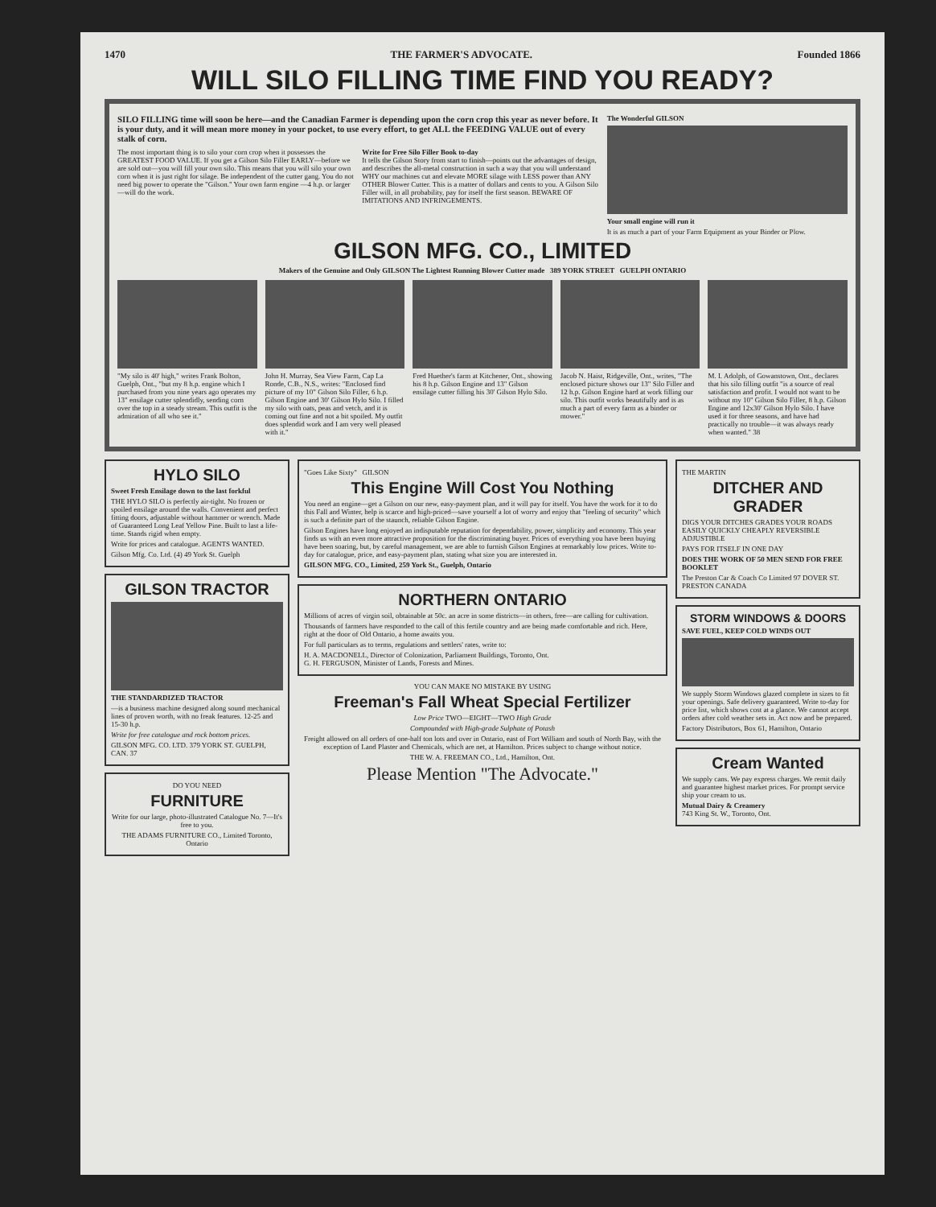1470 THE FARMER'S ADVOCATE. Founded 1866
WILL SILO FILLING TIME FIND YOU READY?
SILO FILLING time will soon be here—and the Canadian Farmer is depending upon the corn crop this year as never before. It is your duty, and it will mean more money in your pocket, to use every effort, to get ALL the FEEDING VALUE out of every stalk of corn.
The most important thing is to silo your corn crop when it possesses the GREATEST FOOD VALUE. If you get a Gilson Silo Filler EARLY—before we are sold out—you will fill your own silo. This means that you will silo your own corn when it is just right for silage. Be independent of the cutter gang. You do not need big power to operate the "Gilson." Your own farm engine —4 h.p. or larger—will do the work.
Write for Free Silo Filler Book to-day
It tells the Gilson Story from start to finish—points out the advantages of design, and describes the all-metal construction in such a way that you will understand WHY our machines cut and elevate MORE silage with LESS power than ANY OTHER Blower Cutter. This is a matter of dollars and cents to you. A Gilson Silo Filler will, in all probability, pay for itself the first season. BEWARE OF IMITATIONS AND INFRINGEMENTS.
The Wonderful GILSON
Your small engine will run it
It is as much a part of your Farm Equipment as your Binder or Plow.
GILSON MFG. CO., LIMITED
Makers of the Genuine and Only GILSON The Lightest Running Blower Cutter made 389 YORK STREET GUELPH ONTARIO
"My silo is 40' high," writes Frank Bolton, Guelph, Ont., "but my 8 h.p. engine which I purchased from you nine years ago operates my 13" ensilage cutter splendidly, sending corn over the top in a steady stream. This outfit is the admiration of all who see it."
John H. Murray, Sea View Farm, Cap La Ronde, C.B., N.S., writes: "Enclosed find picture of my 10" Gilson Silo Filler, 6 h.p. Gilson Engine and 30' Gilson Hylo Silo. I filled my silo with oats, peas and vetch, and it is coming out fine and not a bit spoiled. My outfit does splendid work and I am very well pleased with it."
Fred Huether's farm at Kitchener, Ont., showing his 8 h.p. Gilson Engine and 13" Gilson ensilage cutter filling his 30' Gilson Hylo Silo.
Jacob N. Haist, Ridgeville, Ont., writes, "The enclosed picture shows our 13" Silo Filler and 12 h.p. Gilson Engine hard at work filling our silo. This outfit works beautifully and is as much a part of every farm as a binder or mower."
M. I. Adolph, of Gowanstown, Ont., declares that his silo filling outfit "is a source of real satisfaction and profit. I would not want to be without my 10" Gilson Silo Filler, 8 h.p. Gilson Engine and 12x30' Gilson Hylo Silo. I have used it for three seasons, and have had practically no trouble—it was always ready when wanted." 38
HYLO SILO
Sweet Fresh Ensilage down to the last forkful
THE HYLO SILO is perfectly air-tight. No frozen or spoiled ensilage around the walls. Convenient and perfect fitting doors, adjustable without hammer or wrench. Made of Guaranteed Long Leaf Yellow Pine. Built to last a life-time. Stands rigid when empty.
Write for prices and catalogue. AGENTS WANTED.
Gilson Mfg. Co. Ltd. (4) 49 York St. Guelph
GILSON TRACTOR
THE STANDARDIZED TRACTOR
—is a business machine designed along sound mechanical lines of proven worth, with no freak features. 12-25 and 15-30 h.p.
Write for free catalogue and rock bottom prices.
GILSON MFG. CO. LTD. 379 YORK ST. GUELPH, CAN. 37
DO YOU NEED
FURNITURE
Write for our large, photo-illustrated Catalogue No. 7—It's free to you.
THE ADAMS FURNITURE CO., Limited Toronto, Ontario
"Goes Like Sixty" GILSON
This Engine Will Cost You Nothing
You need an engine—get a Gilson on our new, easy-payment plan, and it will pay for itself. You have the work for it to do this Fall and Winter, help is scarce and high-priced—save yourself a lot of worry and enjoy that "feeling of security" which is such a definite part of the staunch, reliable Gilson Engine.
Gilson Engines have long enjoyed an indisputable reputation for dependability, power, simplicity and economy. This year finds us with an even more attractive proposition for the discriminating buyer. Prices of everything you have been buying have been soaring, but, by careful management, we are able to furnish Gilson Engines at remarkably low prices. Write to-day for catalogue, price, and easy-payment plan, stating what size you are interested in.
GILSON MFG. CO., Limited, 259 York St., Guelph, Ontario
NORTHERN ONTARIO
Millions of acres of virgin soil, obtainable at 50c. an acre in some districts—in others, free—are calling for cultivation.
Thousands of farmers have responded to the call of this fertile country and are being made comfortable and rich. Here, right at the door of Old Ontario, a home awaits you.
For full particulars as to terms, regulations and settlers' rates, write to:
H. A. MACDONELL, Director of Colonization, Parliament Buildings, Toronto, Ont.
G. H. FERGUSON, Minister of Lands, Forests and Mines.
YOU CAN MAKE NO MISTAKE BY USING
Freeman's Fall Wheat Special Fertilizer
Low Price TWO—EIGHT—TWO High Grade
Compounded with High-grade Sulphate of Potash
Freight allowed on all orders of one-half ton lots and over in Ontario, east of Fort William and south of North Bay, with the exception of Land Plaster and Chemicals, which are net, at Hamilton. Prices subject to change without notice.
THE W. A. FREEMAN CO., Ltd., Hamilton, Ont.
Please Mention "The Advocate."
THE MARTIN
DITCHER AND GRADER
DIGS YOUR DITCHES GRADES YOUR ROADS EASILY QUICKLY CHEAPLY REVERSIBLE ADJUSTIBLE
PAYS FOR ITSELF IN ONE DAY
DOES THE WORK OF 50 MEN SEND FOR FREE BOOKLET
The Preston Car & Coach Co Limited 97 DOVER ST. PRESTON CANADA
STORM WINDOWS & DOORS
SAVE FUEL, KEEP COLD WINDS OUT
We supply Storm Windows glazed complete in sizes to fit your openings. Safe delivery guaranteed. Write to-day for price list, which shows cost at a glance. We cannot accept orders after cold weather sets in. Act now and be prepared.
Factory Distributors, Box 61, Hamilton, Ontario
Cream Wanted
We supply cans. We pay express charges. We remit daily and guarantee highest market prices. For prompt service ship your cream to us.
Mutual Dairy & Creamery
743 King St. W., Toronto, Ont.